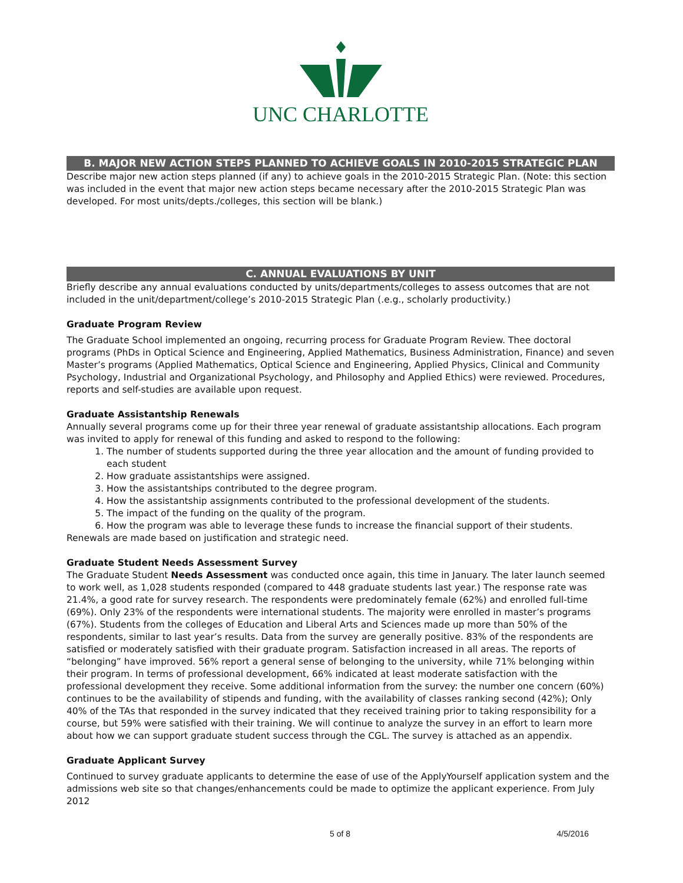UNC CHARLOTTE
B. MAJOR NEW ACTION STEPS PLANNED TO ACHIEVE GOALS IN 2010-2015 STRATEGIC PLAN
Describe major new action steps planned (if any) to achieve goals in the 2010-2015 Strategic Plan. (Note: this section was included in the event that major new action steps became necessary after the 2010-2015 Strategic Plan was developed. For most units/depts./colleges, this section will be blank.)
C. ANNUAL EVALUATIONS BY UNIT
Briefly describe any annual evaluations conducted by units/departments/colleges to assess outcomes that are not included in the unit/department/college’s 2010-2015 Strategic Plan (.e.g., scholarly productivity.)
Graduate Program Review
The Graduate School implemented an ongoing, recurring process for Graduate Program Review. Thee doctoral programs (PhDs in Optical Science and Engineering, Applied Mathematics, Business Administration, Finance) and seven Master’s programs (Applied Mathematics, Optical Science and Engineering, Applied Physics, Clinical and Community Psychology, Industrial and Organizational Psychology, and Philosophy and Applied Ethics) were reviewed. Procedures, reports and self-studies are available upon request.
Graduate Assistantship Renewals
Annually several programs come up for their three year renewal of graduate assistantship allocations. Each program was invited to apply for renewal of this funding and asked to respond to the following:
1. The number of students supported during the three year allocation and the amount of funding provided to each student
2. How graduate assistantships were assigned.
3. How the assistantships contributed to the degree program.
4. How the assistantship assignments contributed to the professional development of the students.
5. The impact of the funding on the quality of the program.
6. How the program was able to leverage these funds to increase the financial support of their students.
Renewals are made based on justification and strategic need.
Graduate Student Needs Assessment Survey
The Graduate Student Needs Assessment was conducted once again, this time in January. The later launch seemed to work well, as 1,028 students responded (compared to 448 graduate students last year.) The response rate was 21.4%, a good rate for survey research. The respondents were predominately female (62%) and enrolled full-time (69%). Only 23% of the respondents were international students. The majority were enrolled in master’s programs (67%). Students from the colleges of Education and Liberal Arts and Sciences made up more than 50% of the respondents, similar to last year’s results. Data from the survey are generally positive. 83% of the respondents are satisfied or moderately satisfied with their graduate program. Satisfaction increased in all areas. The reports of “belonging” have improved. 56% report a general sense of belonging to the university, while 71% belonging within their program. In terms of professional development, 66% indicated at least moderate satisfaction with the professional development they receive. Some additional information from the survey: the number one concern (60%) continues to be the availability of stipends and funding, with the availability of classes ranking second (42%); Only 40% of the TAs that responded in the survey indicated that they received training prior to taking responsibility for a course, but 59% were satisfied with their training. We will continue to analyze the survey in an effort to learn more about how we can support graduate student success through the CGL. The survey is attached as an appendix.
Graduate Applicant Survey
Continued to survey graduate applicants to determine the ease of use of the ApplyYourself application system and the admissions web site so that changes/enhancements could be made to optimize the applicant experience. From July 2012
5 of 8 4/5/2016